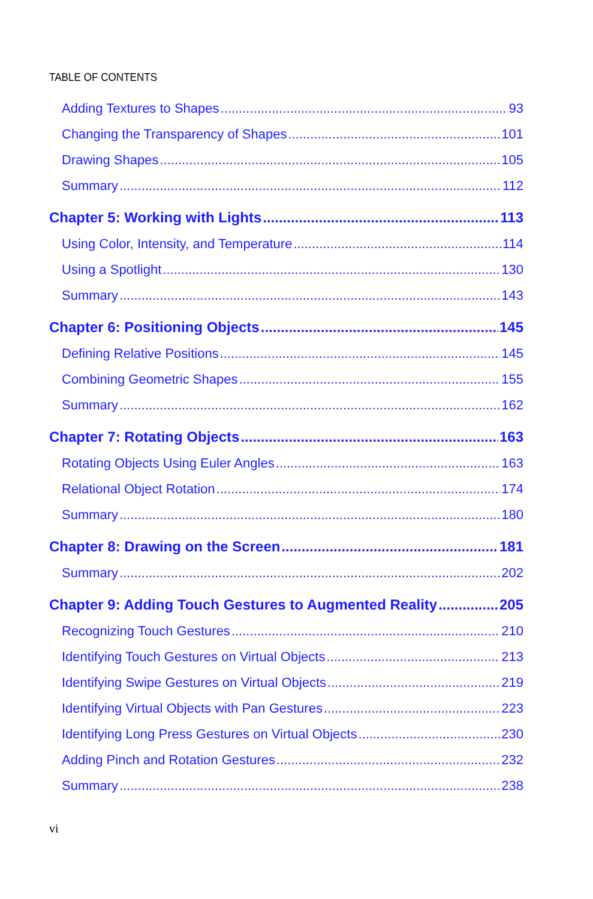TABLE OF CONTENTS
Adding Textures to Shapes 93
Changing the Transparency of Shapes 101
Drawing Shapes 105
Summary 112
Chapter 5: Working with Lights 113
Using Color, Intensity, and Temperature 114
Using a Spotlight 130
Summary 143
Chapter 6: Positioning Objects 145
Defining Relative Positions 145
Combining Geometric Shapes 155
Summary 162
Chapter 7: Rotating Objects 163
Rotating Objects Using Euler Angles 163
Relational Object Rotation 174
Summary 180
Chapter 8: Drawing on the Screen 181
Summary 202
Chapter 9: Adding Touch Gestures to Augmented Reality 205
Recognizing Touch Gestures 210
Identifying Touch Gestures on Virtual Objects 213
Identifying Swipe Gestures on Virtual Objects 219
Identifying Virtual Objects with Pan Gestures 223
Identifying Long Press Gestures on Virtual Objects 230
Adding Pinch and Rotation Gestures 232
Summary 238
vi